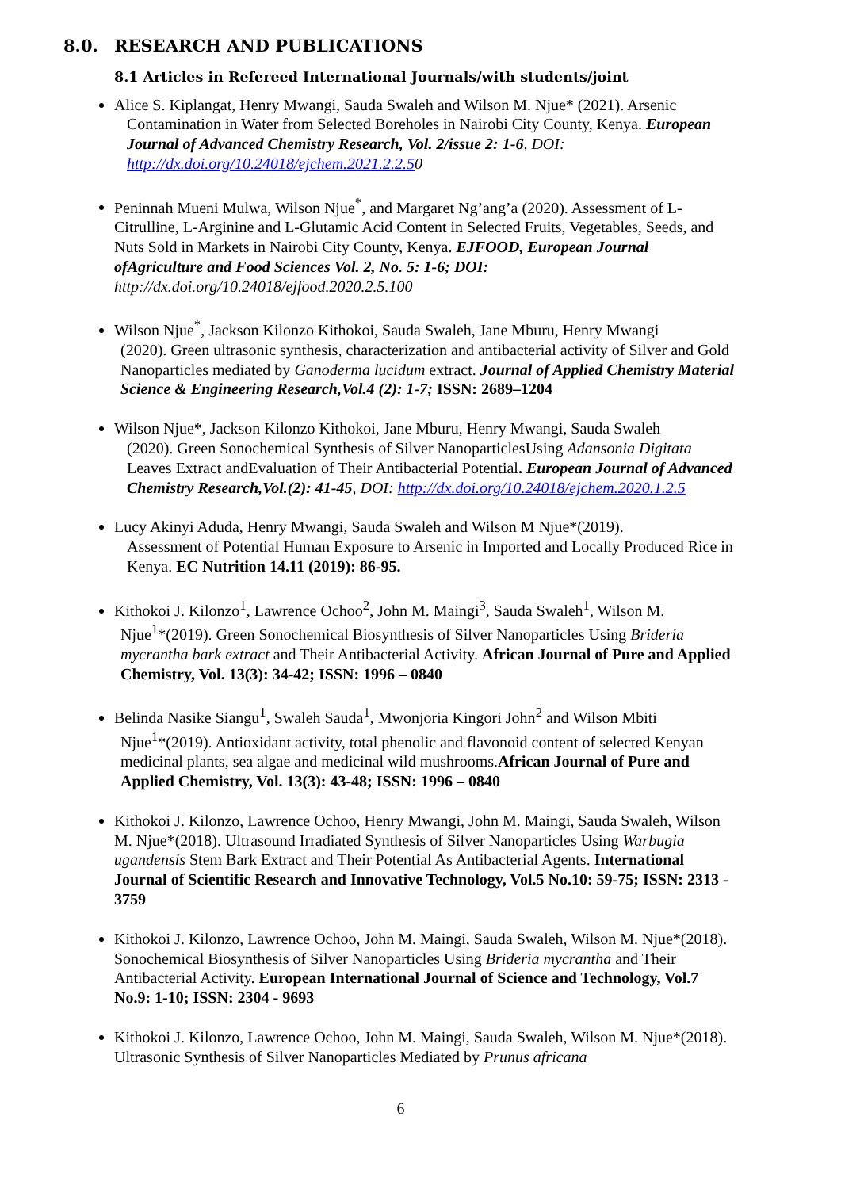8.0. RESEARCH AND PUBLICATIONS
8.1 Articles in Refereed International Journals/with students/joint
Alice S. Kiplangat, Henry Mwangi, Sauda Swaleh and Wilson M. Njue* (2021). Arsenic
Contamination in Water from Selected Boreholes in Nairobi City County, Kenya. European Journal of Advanced Chemistry Research, Vol. 2/issue 2: 1-6, DOI: http://dx.doi.org/10.24018/ejchem.2021.2.2.50
Peninnah Mueni Mulwa, Wilson Njue<sup>*</sup>, and Margaret Ng’ang’a (2020). Assessment of L-Citrulline, L-Arginine and L-Glutamic Acid Content in Selected Fruits, Vegetables, Seeds, and Nuts Sold in Markets in Nairobi City County, Kenya. EJFOOD, European Journal ofAgriculture and Food Sciences Vol. 2, No. 5: 1-6; DOI: http://dx.doi.org/10.24018/ejfood.2020.2.5.100
Wilson Njue<sup>*</sup>, Jackson Kilonzo Kithokoi, Sauda Swaleh, Jane Mburu, Henry Mwangi
(2020). Green ultrasonic synthesis, characterization and antibacterial activity of Silver and Gold Nanoparticles mediated by Ganoderma lucidum extract. Journal of Applied Chemistry Material Science & Engineering Research,Vol.4 (2): 1-7; ISSN: 2689–1204
Wilson Njue*, Jackson Kilonzo Kithokoi, Jane Mburu, Henry Mwangi, Sauda Swaleh
(2020). Green Sonochemical Synthesis of Silver NanoparticlesUsing Adansonia Digitata Leaves Extract andEvaluation of Their Antibacterial Potential. European Journal of Advanced Chemistry Research,Vol.(2): 41-45, DOI: http://dx.doi.org/10.24018/ejchem.2020.1.2.5
Lucy Akinyi Aduda, Henry Mwangi, Sauda Swaleh and Wilson M Njue*(2019).
Assessment of Potential Human Exposure to Arsenic in Imported and Locally Produced Rice in Kenya. EC Nutrition 14.11 (2019): 86-95.
Kithokoi J. Kilonzo<sup>1</sup>, Lawrence Ochoo<sup>2</sup>, John M. Maingi<sup>3</sup>, Sauda Swaleh<sup>1</sup>, Wilson M.
Njue<sup>1</sup>*(2019). Green Sonochemical Biosynthesis of Silver Nanoparticles Using Brideria mycrantha bark extract and Their Antibacterial Activity. African Journal of Pure and Applied Chemistry, Vol. 13(3): 34-42; ISSN: 1996 – 0840
Belinda Nasike Siangu<sup>1</sup>, Swaleh Sauda<sup>1</sup>, Mwonjoria Kingori John<sup>2</sup> and Wilson Mbiti
Njue<sup>1</sup>*(2019). Antioxidant activity, total phenolic and flavonoid content of selected Kenyan medicinal plants, sea algae and medicinal wild mushrooms.African Journal of Pure and Applied Chemistry, Vol. 13(3): 43-48; ISSN: 1996 – 0840
Kithokoi J. Kilonzo, Lawrence Ochoo, Henry Mwangi, John M. Maingi, Sauda Swaleh, Wilson M. Njue*(2018). Ultrasound Irradiated Synthesis of Silver Nanoparticles Using Warbugia ugandensis Stem Bark Extract and Their Potential As Antibacterial Agents. International Journal of Scientific Research and Innovative Technology, Vol.5 No.10: 59-75; ISSN: 2313 - 3759
Kithokoi J. Kilonzo, Lawrence Ochoo, John M. Maingi, Sauda Swaleh, Wilson M. Njue*(2018). Sonochemical Biosynthesis of Silver Nanoparticles Using Brideria mycrantha and Their Antibacterial Activity. European International Journal of Science and Technology, Vol.7 No.9: 1-10; ISSN: 2304 - 9693
Kithokoi J. Kilonzo, Lawrence Ochoo, John M. Maingi, Sauda Swaleh, Wilson M. Njue*(2018). Ultrasonic Synthesis of Silver Nanoparticles Mediated by Prunus africana
6